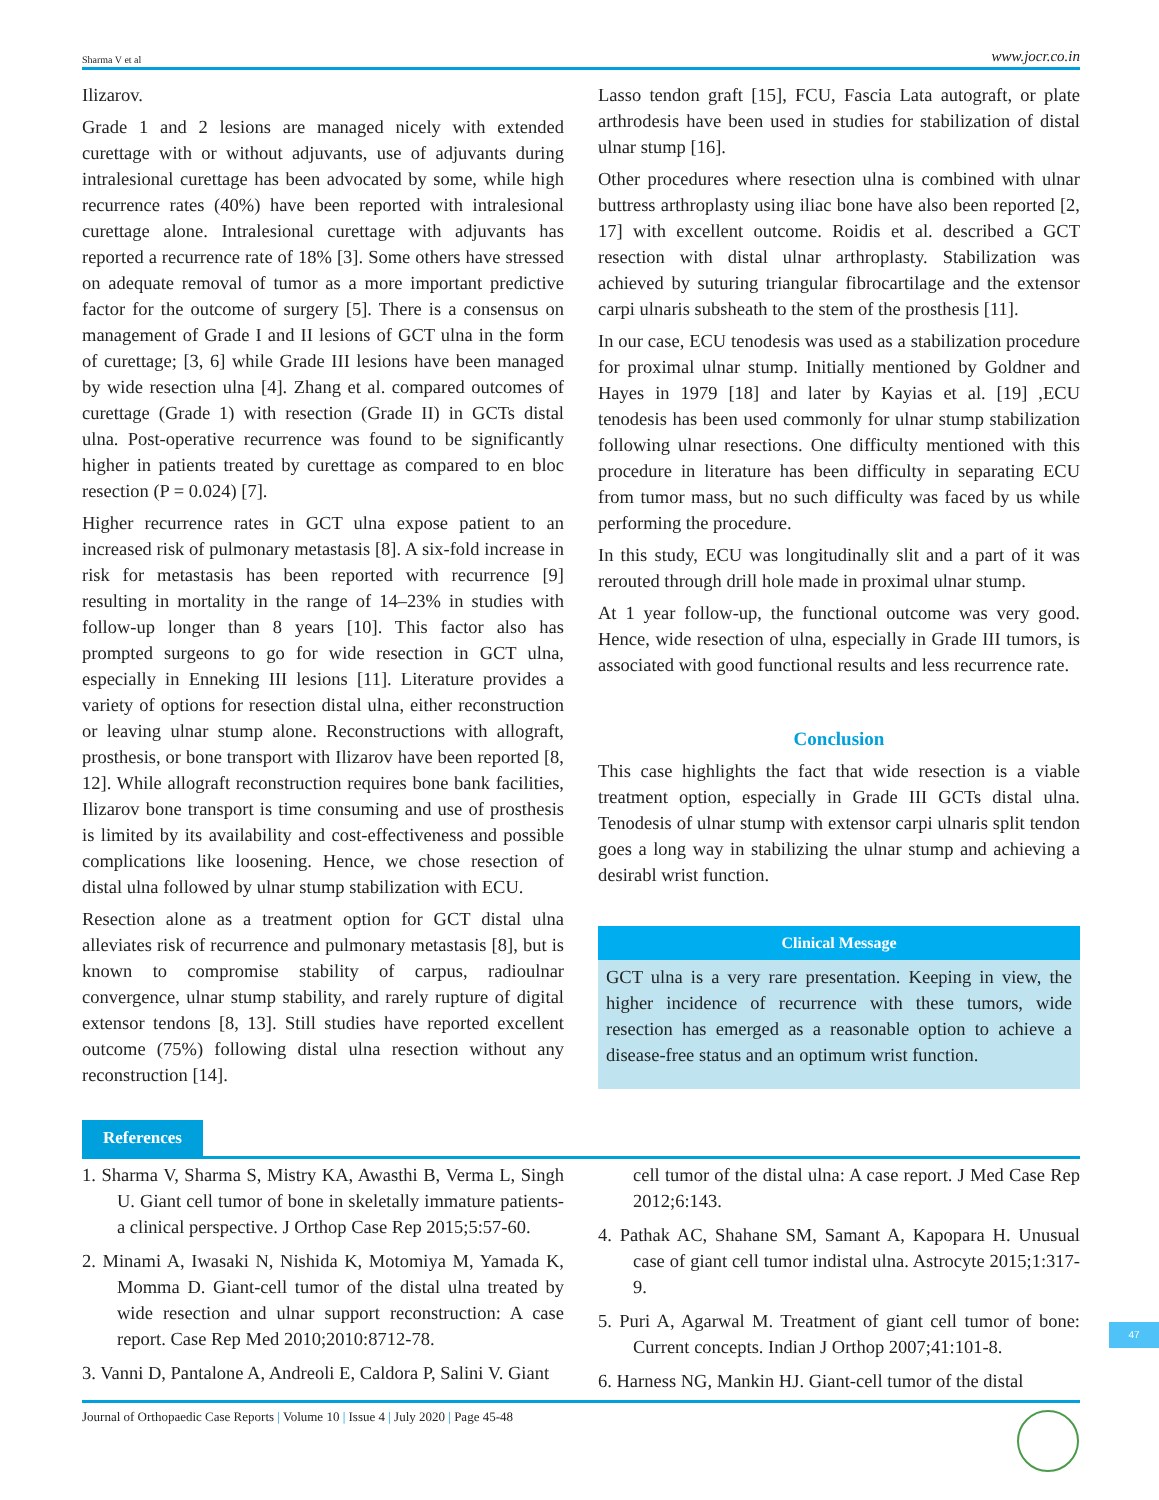Sharma V et al www.jocr.co.in
Ilizarov.
Grade 1 and 2 lesions are managed nicely with extended curettage with or without adjuvants, use of adjuvants during intralesional curettage has been advocated by some, while high recurrence rates (40%) have been reported with intralesional curettage alone. Intralesional curettage with adjuvants has reported a recurrence rate of 18% [3]. Some others have stressed on adequate removal of tumor as a more important predictive factor for the outcome of surgery [5]. There is a consensus on management of Grade I and II lesions of GCT ulna in the form of curettage; [3, 6] while Grade III lesions have been managed by wide resection ulna [4]. Zhang et al. compared outcomes of curettage (Grade 1) with resection (Grade II) in GCTs distal ulna. Post-operative recurrence was found to be significantly higher in patients treated by curettage as compared to en bloc resection (P = 0.024) [7].
Higher recurrence rates in GCT ulna expose patient to an increased risk of pulmonary metastasis [8]. A six-fold increase in risk for metastasis has been reported with recurrence [9] resulting in mortality in the range of 14–23% in studies with follow-up longer than 8 years [10]. This factor also has prompted surgeons to go for wide resection in GCT ulna, especially in Enneking III lesions [11]. Literature provides a variety of options for resection distal ulna, either reconstruction or leaving ulnar stump alone. Reconstructions with allograft, prosthesis, or bone transport with Ilizarov have been reported [8, 12]. While allograft reconstruction requires bone bank facilities, Ilizarov bone transport is time consuming and use of prosthesis is limited by its availability and cost-effectiveness and possible complications like loosening. Hence, we chose resection of distal ulna followed by ulnar stump stabilization with ECU.
Resection alone as a treatment option for GCT distal ulna alleviates risk of recurrence and pulmonary metastasis [8], but is known to compromise stability of carpus, radioulnar convergence, ulnar stump stability, and rarely rupture of digital extensor tendons [8, 13]. Still studies have reported excellent outcome (75%) following distal ulna resection without any reconstruction [14].
Lasso tendon graft [15], FCU, Fascia Lata autograft, or plate arthrodesis have been used in studies for stabilization of distal ulnar stump [16].
Other procedures where resection ulna is combined with ulnar buttress arthroplasty using iliac bone have also been reported [2, 17] with excellent outcome. Roidis et al. described a GCT resection with distal ulnar arthroplasty. Stabilization was achieved by suturing triangular fibrocartilage and the extensor carpi ulnaris subsheath to the stem of the prosthesis [11].
In our case, ECU tenodesis was used as a stabilization procedure for proximal ulnar stump. Initially mentioned by Goldner and Hayes in 1979 [18] and later by Kayias et al. [19] ,ECU tenodesis has been used commonly for ulnar stump stabilization following ulnar resections. One difficulty mentioned with this procedure in literature has been difficulty in separating ECU from tumor mass, but no such difficulty was faced by us while performing the procedure.
In this study, ECU was longitudinally slit and a part of it was rerouted through drill hole made in proximal ulnar stump.
At 1 year follow-up, the functional outcome was very good. Hence, wide resection of ulna, especially in Grade III tumors, is associated with good functional results and less recurrence rate.
Conclusion
This case highlights the fact that wide resection is a viable treatment option, especially in Grade III GCTs distal ulna. Tenodesis of ulnar stump with extensor carpi ulnaris split tendon goes a long way in stabilizing the ulnar stump and achieving a desirabl wrist function.
Clinical Message
GCT ulna is a very rare presentation. Keeping in view, the higher incidence of recurrence with these tumors, wide resection has emerged as a reasonable option to achieve a disease-free status and an optimum wrist function.
References
1. Sharma V, Sharma S, Mistry KA, Awasthi B, Verma L, Singh U. Giant cell tumor of bone in skeletally immature patients-a clinical perspective. J Orthop Case Rep 2015;5:57-60.
2. Minami A, Iwasaki N, Nishida K, Motomiya M, Yamada K, Momma D. Giant-cell tumor of the distal ulna treated by wide resection and ulnar support reconstruction: A case report. Case Rep Med 2010;2010:8712-78.
3. Vanni D, Pantalone A, Andreoli E, Caldora P, Salini V. Giant
cell tumor of the distal ulna: A case report. J Med Case Rep 2012;6:143.
4. Pathak AC, Shahane SM, Samant A, Kapopara H. Unusual case of giant cell tumor indistal ulna. Astrocyte 2015;1:317-9.
5. Puri A, Agarwal M. Treatment of giant cell tumor of bone: Current concepts. Indian J Orthop 2007;41:101-8.
6. Harness NG, Mankin HJ. Giant-cell tumor of the distal
47
Journal of Orthopaedic Case Reports | Volume 10 | Issue 4 | July 2020 | Page 45-48